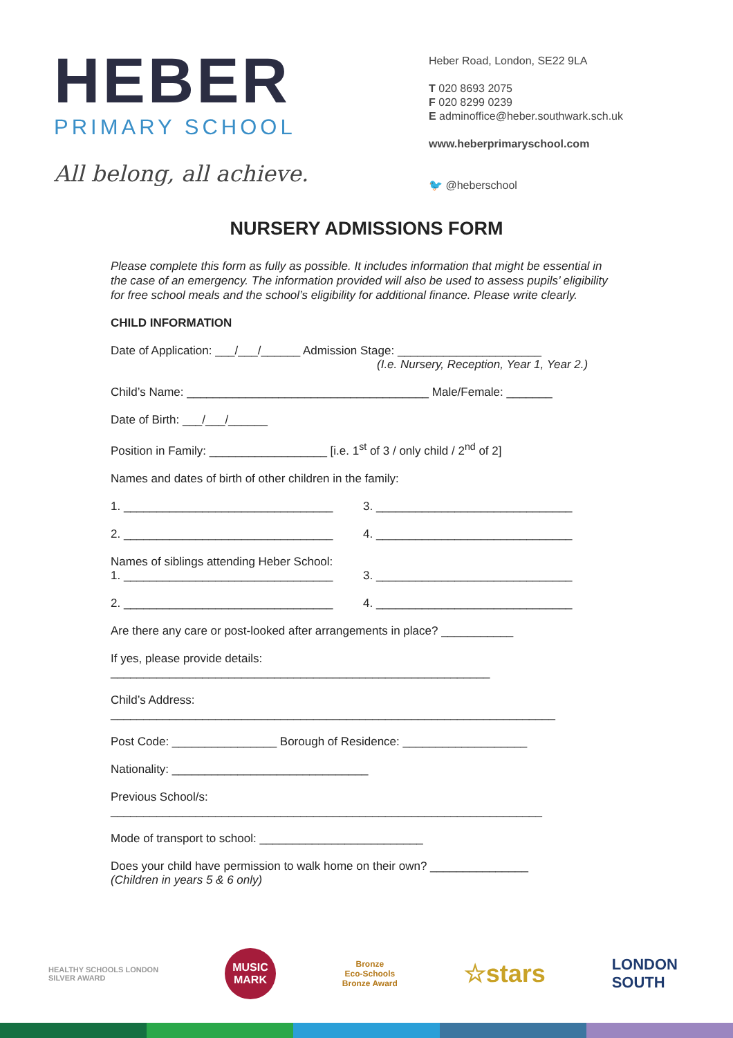HEBER
PRIMARY SCHOOL
All belong, all achieve.
Heber Road, London, SE22 9LA
T 020 8693 2075
F 020 8299 0239
E adminoffice@heber.southwark.sch.uk
www.heberprimaryschool.com
🐦 @heberschool
NURSERY ADMISSIONS FORM
Please complete this form as fully as possible. It includes information that might be essential in the case of an emergency. The information provided will also be used to assess pupils’ eligibility for free school meals and the school’s eligibility for additional finance. Please write clearly.
CHILD INFORMATION
Date of Application: ___/___/______ Admission Stage: ______________________
(I.e. Nursery, Reception, Year 1, Year 2.)
Child’s Name: _____________________________________ Male/Female: _______
Date of Birth: ___/___/______
Position in Family: __________________ [i.e. 1<sup>st</sup> of 3 / only child / 2<sup>nd</sup> of 2]
Names and dates of birth of other children in the family:
1. ________________________________ 3. ______________________________
2. ________________________________ 4. ______________________________
Names of siblings attending Heber School:
1. ________________________________
3. ______________________________
2. ________________________________ 4. ______________________________
Are there any care or post-looked after arrangements in place? ___________
If yes, please provide details:
__________________________________________________________
Child’s Address:
____________________________________________________________________
Post Code: ________________ Borough of Residence: ___________________
Nationality: ______________________________
Previous School/s:
__________________________________________________________________
Mode of transport to school: _________________________
Does your child have permission to walk home on their own? _______________
(Children in years 5 & 6 only)
HEALTHY SCHOOLS LONDON
SILVER AWARD
MUSIC
MARK
Bronze
Eco-Schools
Bronze Award
☆stars
LONDON
SOUTH